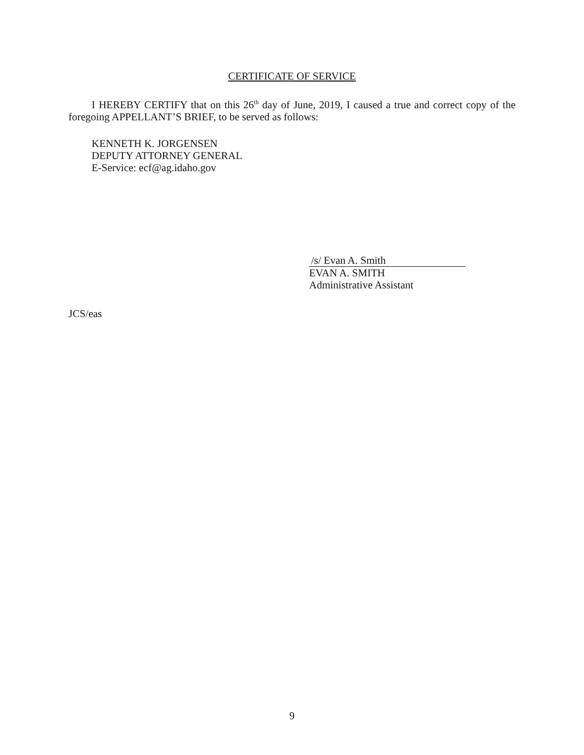CERTIFICATE OF SERVICE
I HEREBY CERTIFY that on this 26<sup>th</sup> day of June, 2019, I caused a true and correct copy of the foregoing APPELLANT’S BRIEF, to be served as follows:
KENNETH K. JORGENSEN
DEPUTY ATTORNEY GENERAL
E-Service: ecf@ag.idaho.gov
/s/ Evan A. Smith
EVAN A. SMITH
Administrative Assistant
JCS/eas
9